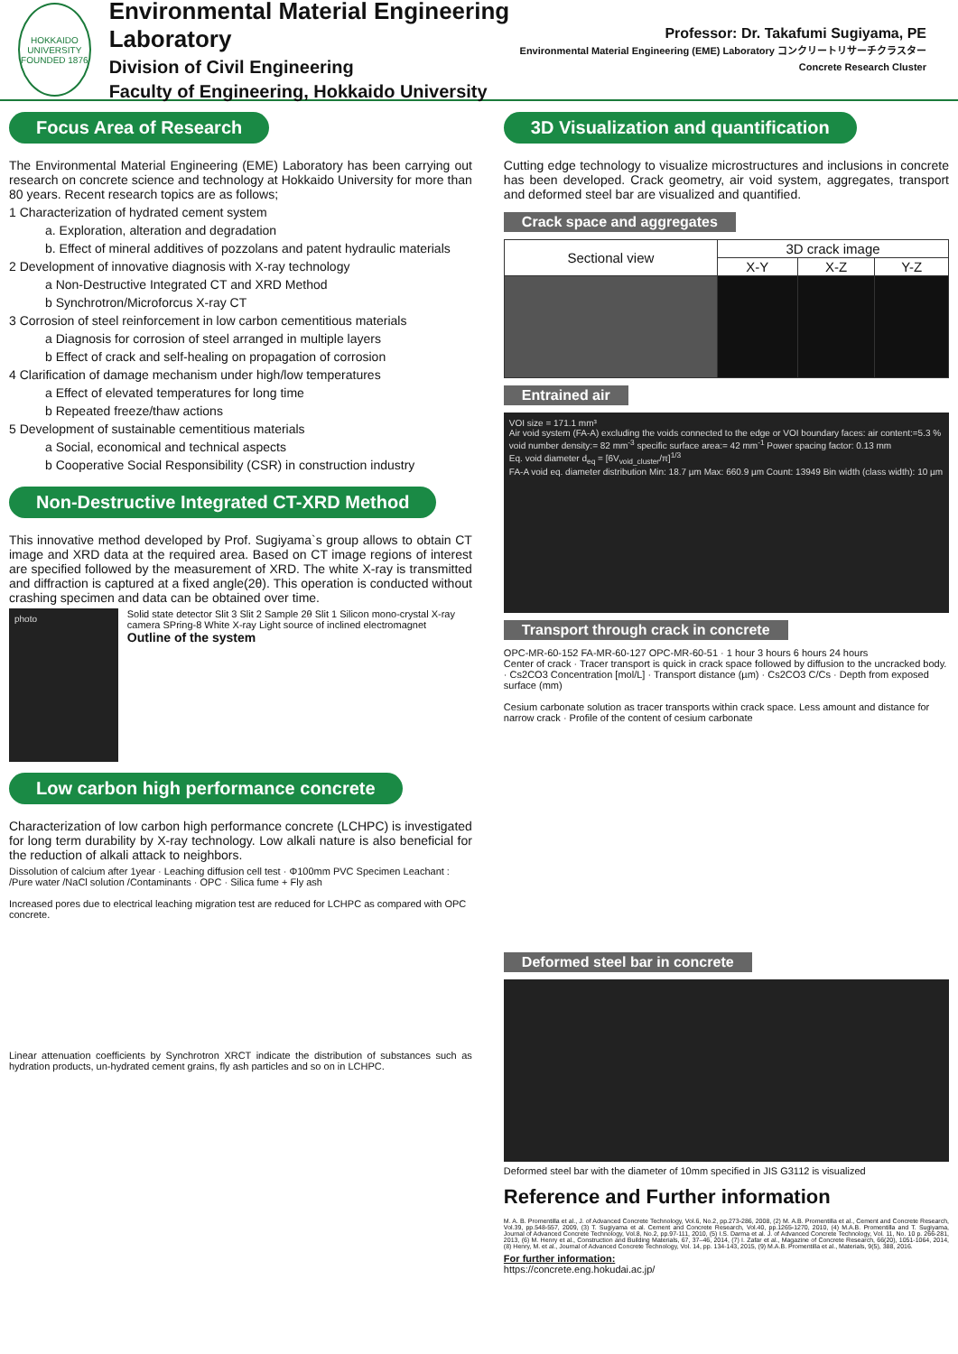HOKKAIDO UNIVERSITY FOUNDED 1876
Environmental Material Engineering Laboratory
Division of Civil Engineering
Faculty of Engineering, Hokkaido University
Professor: Dr. Takafumi Sugiyama, PE
Environmental Material Engineering (EME) Laboratory コンクリートリサーチクラスター Concrete Research Cluster
Focus Area of Research
The Environmental Material Engineering (EME) Laboratory has been carrying out research on concrete science and technology at Hokkaido University for more than 80 years. Recent research topics are as follows;
1 Characterization of hydrated cement system
a. Exploration, alteration and degradation
b. Effect of mineral additives of pozzolans and patent hydraulic materials
2 Development of innovative diagnosis with X-ray technology
a Non-Destructive Integrated CT and XRD Method
b Synchrotron/Microforcus X-ray CT
3 Corrosion of steel reinforcement in low carbon cementitious materials
a Diagnosis for corrosion of steel arranged in multiple layers
b Effect of crack and self-healing on propagation of corrosion
4 Clarification of damage mechanism under high/low temperatures
a Effect of elevated temperatures for long time
b Repeated freeze/thaw actions
5 Development of sustainable cementitious materials
a Social, economical and technical aspects
b Cooperative Social Responsibility (CSR) in construction industry
Non-Destructive Integrated CT-XRD Method
This innovative method developed by Prof. Sugiyama`s group allows to obtain CT image and XRD data at the required area. Based on CT image regions of interest are specified followed by the measurement of XRD. The white X-ray is transmitted and diffraction is captured at a fixed angle(2θ). This operation is conducted without crashing specimen and data can be obtained over time.
photo
Solid state detector Slit 3 Slit 2 Sample 2θ Slit 1 Silicon mono-crystal X-ray camera SPring-8 White X-ray Light source of inclined electromagnet Outline of the system
Low carbon high performance concrete
Characterization of low carbon high performance concrete (LCHPC) is investigated for long term durability by X-ray technology. Low alkali nature is also beneficial for the reduction of alkali attack to neighbors.
Dissolution of calcium after 1year · Leaching diffusion cell test · Φ100mm PVC Specimen Leachant : /Pure water /NaCl solution /Contaminants · OPC · Silica fume + Fly ash
Increased pores due to electrical leaching migration test are reduced for LCHPC as compared with OPC concrete.
Linear attenuation coefficients by Synchrotron XRCT indicate the distribution of substances such as hydration products, un-hydrated cement grains, fly ash particles and so on in LCHPC.
3D Visualization and quantification
Cutting edge technology to visualize microstructures and inclusions in concrete has been developed. Crack geometry, air void system, aggregates, transport and deformed steel bar are visualized and quantified.
Crack space and aggregates
| Sectional view | 3D crack image | | |
| | X-Y | X-Z | Y-Z |
Entrained air
VOI size = 171.1 mm³
Air void system (FA-A) excluding the voids connected to the edge or VOI boundary faces: air content:=5.3 % void number density:= 82 mm<sup>-3</sup> specific surface area:= 42 mm<sup>-1</sup> Power spacing factor: 0.13 mm
Eq. void diameter d<sub>eq</sub> = [6V<sub>void_cluster</sub>/π]<sup>1/3</sup>
FA-A void eq. diameter distribution Min: 18.7 µm Max: 660.9 µm Count: 13949 Bin width (class width): 10 µm
Transport through crack in concrete
OPC-MR-60-152 FA-MR-60-127 OPC-MR-60-51 · 1 hour 3 hours 6 hours 24 hours
Center of crack · Tracer transport is quick in crack space followed by diffusion to the uncracked body. · Cs2CO3 Concentration [mol/L] · Transport distance (µm) · Cs2CO3 C/Cs · Depth from exposed surface (mm)
Cesium carbonate solution as tracer transports within crack space. Less amount and distance for narrow crack · Profile of the content of cesium carbonate
Deformed steel bar in concrete
Deformed steel bar with the diameter of 10mm specified in JIS G3112 is visualized
Reference and Further information
M. A. B. Promentilla et al., J. of Advanced Concrete Technology, Vol.6, No.2, pp.273-286, 2008, (2) M. A.B. Promentilla et al., Cement and Concrete Research, Vol.39, pp.548-557, 2009, (3) T. Sugiyama et al. Cement and Concrete Research, Vol.40, pp.1265-1270, 2010, (4) M.A.B. Promentilla and T. Sugiyama, Journal of Advanced Concrete Technology, Vol.8, No.2, pp.97-111, 2010, (5) I.S. Darma et al. J. of Advanced Concrete Technology, Vol. 11, No. 10 p. 266-281, 2013, (6) M. Henry et al., Construction and Building Materials, 67, 37–46, 2014, (7) I. Zafar et al., Magazine of Concrete Research, 66(20), 1051-1064, 2014, (8) Henry, M. et al., Journal of Advanced Concrete Technology, Vol. 14, pp. 134-143, 2015, (9) M.A.B. Promentilla et al., Materials, 9(5), 388, 2016.
For further information:
https://concrete.eng.hokudai.ac.jp/